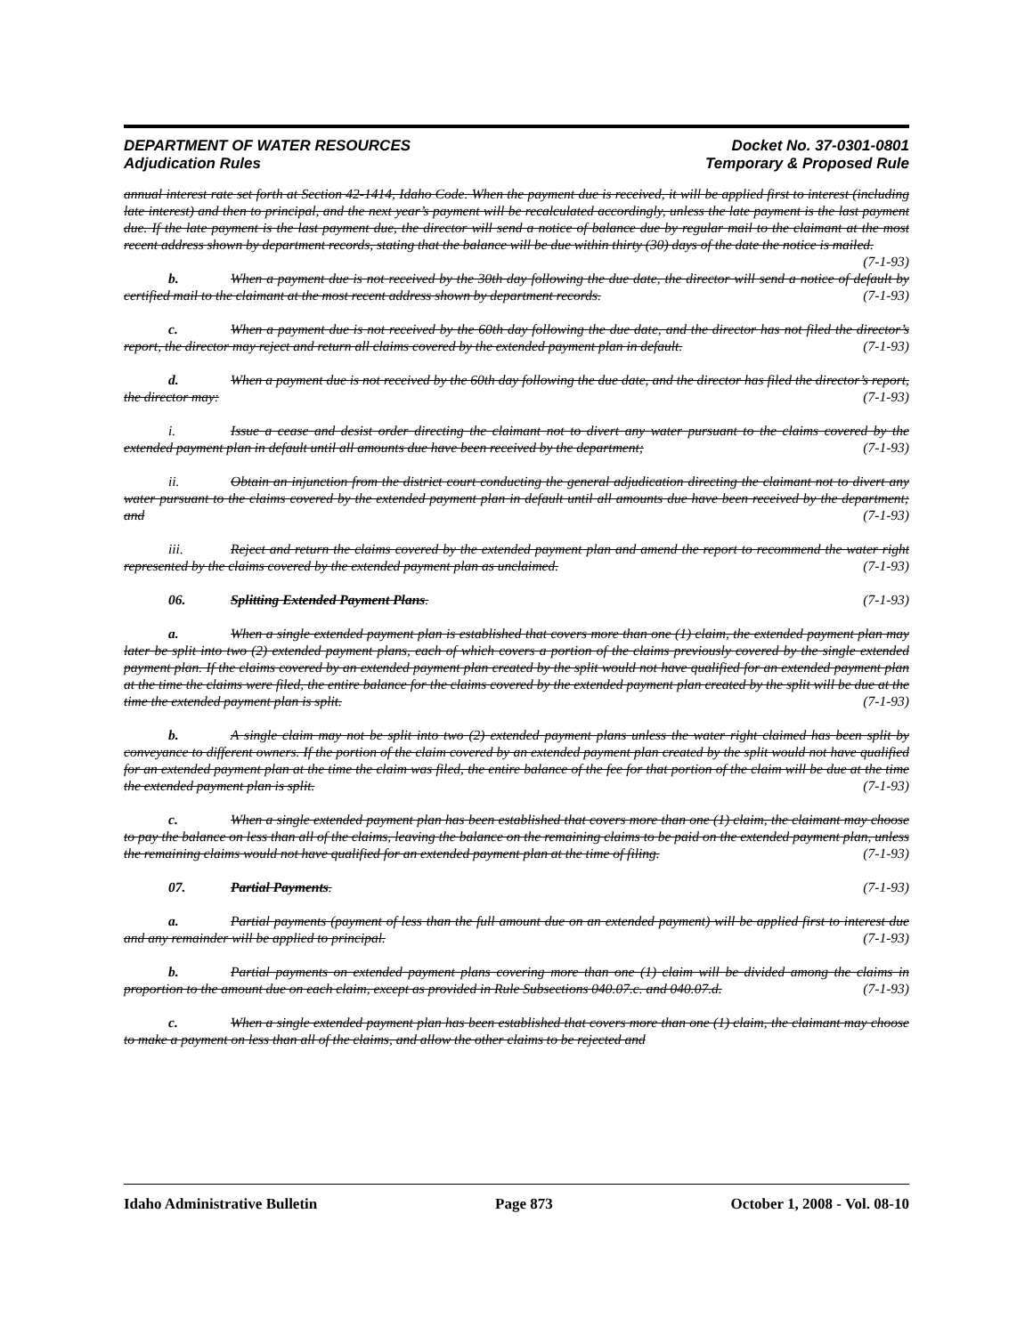DEPARTMENT OF WATER RESOURCES
Adjudication Rules
Docket No. 37-0301-0801
Temporary & Proposed Rule
annual interest rate set forth at Section 42-1414, Idaho Code. When the payment due is received, it will be applied first to interest (including late interest) and then to principal, and the next year’s payment will be recalculated accordingly, unless the late payment is the last payment due. If the late payment is the last payment due, the director will send a notice of balance due by regular mail to the claimant at the most recent address shown by department records, stating that the balance will be due within thirty (30) days of the date the notice is mailed. (7-1-93)
b. When a payment due is not received by the 30th day following the due date, the director will send a notice of default by certified mail to the claimant at the most recent address shown by department records. (7-1-93)
c. When a payment due is not received by the 60th day following the due date, and the director has not filed the director’s report, the director may reject and return all claims covered by the extended payment plan in default. (7-1-93)
d. When a payment due is not received by the 60th day following the due date, and the director has filed the director’s report, the director may: (7-1-93)
i. Issue a cease and desist order directing the claimant not to divert any water pursuant to the claims covered by the extended payment plan in default until all amounts due have been received by the department; (7-1-93)
ii. Obtain an injunction from the district court conducting the general adjudication directing the claimant not to divert any water pursuant to the claims covered by the extended payment plan in default until all amounts due have been received by the department; and (7-1-93)
iii. Reject and return the claims covered by the extended payment plan and amend the report to recommend the water right represented by the claims covered by the extended payment plan as unclaimed. (7-1-93)
06. Splitting Extended Payment Plans. (7-1-93)
a. When a single extended payment plan is established that covers more than one (1) claim, the extended payment plan may later be split into two (2) extended payment plans, each of which covers a portion of the claims previously covered by the single extended payment plan. If the claims covered by an extended payment plan created by the split would not have qualified for an extended payment plan at the time the claims were filed, the entire balance for the claims covered by the extended payment plan created by the split will be due at the time the extended payment plan is split. (7-1-93)
b. A single claim may not be split into two (2) extended payment plans unless the water right claimed has been split by conveyance to different owners. If the portion of the claim covered by an extended payment plan created by the split would not have qualified for an extended payment plan at the time the claim was filed, the entire balance of the fee for that portion of the claim will be due at the time the extended payment plan is split. (7-1-93)
c. When a single extended payment plan has been established that covers more than one (1) claim, the claimant may choose to pay the balance on less than all of the claims, leaving the balance on the remaining claims to be paid on the extended payment plan, unless the remaining claims would not have qualified for an extended payment plan at the time of filing. (7-1-93)
07. Partial Payments. (7-1-93)
a. Partial payments (payment of less than the full amount due on an extended payment) will be applied first to interest due and any remainder will be applied to principal. (7-1-93)
b. Partial payments on extended payment plans covering more than one (1) claim will be divided among the claims in proportion to the amount due on each claim, except as provided in Rule Subsections 040.07.c. and 040.07.d. (7-1-93)
c. When a single extended payment plan has been established that covers more than one (1) claim, the claimant may choose to make a payment on less than all of the claims, and allow the other claims to be rejected and
Idaho Administrative Bulletin Page 873 October 1, 2008 - Vol. 08-10